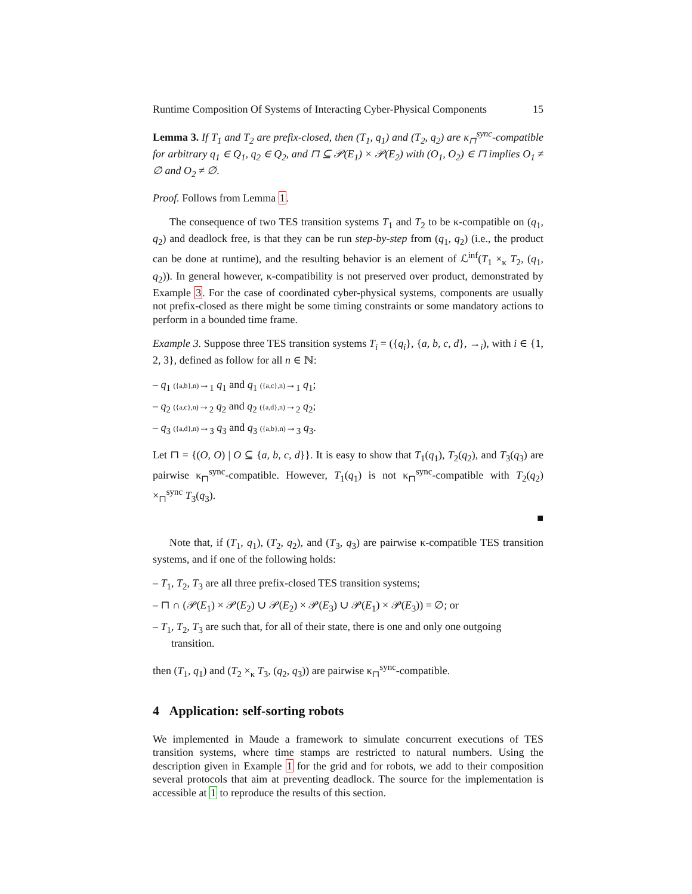Runtime Composition Of Systems of Interacting Cyber-Physical Components 15
Lemma 3. If T<sub>1</sub> and T<sub>2</sub> are prefix-closed, then (T<sub>1</sub>, q<sub>1</sub>) and (T<sub>2</sub>, q<sub>2</sub>) are κ<sub>⊓</sub><sup>sync</sup>-compatible for arbitrary q<sub>1</sub> ∈ Q<sub>1</sub>, q<sub>2</sub> ∈ Q<sub>2</sub>, and ⊓ ⊆ 𝒫(E<sub>1</sub>) × 𝒫(E<sub>2</sub>) with (O<sub>1</sub>, O<sub>2</sub>) ∈ ⊓ implies O<sub>1</sub> ≠ ∅ and O<sub>2</sub> ≠ ∅.
Proof. Follows from Lemma 1.
The consequence of two TES transition systems T<sub>1</sub> and T<sub>2</sub> to be κ-compatible on (q<sub>1</sub>, q<sub>2</sub>) and deadlock free, is that they can be run step-by-step from (q<sub>1</sub>, q<sub>2</sub>) (i.e., the product can be done at runtime), and the resulting behavior is an element of ℒ<sup>inf</sup>(T<sub>1</sub> ×<sub>κ</sub> T<sub>2</sub>, (q<sub>1</sub>, q<sub>2</sub>)). In general however, κ-compatibility is not preserved over product, demonstrated by Example 3. For the case of coordinated cyber-physical systems, components are usually not prefix-closed as there might be some timing constraints or some mandatory actions to perform in a bounded time frame.
Example 3. Suppose three TES transition systems T<sub>i</sub> = ({q<sub>i</sub>}, {a, b, c, d}, →<sub>i</sub>), with i ∈ {1, 2, 3}, defined as follow for all n ∈ ℕ:
– q<sub>1</sub> ({a,b},n)→<sub>1</sub> q<sub>1</sub> and q<sub>1</sub> ({a,c},n)→<sub>1</sub> q<sub>1</sub>;
– q<sub>2</sub> ({a,c},n)→<sub>2</sub> q<sub>2</sub> and q<sub>2</sub> ({a,d},n)→<sub>2</sub> q<sub>2</sub>;
– q<sub>3</sub> ({a,d},n)→<sub>3</sub> q<sub>3</sub> and q<sub>3</sub> ({a,b},n)→<sub>3</sub> q<sub>3</sub>.
Let ⊓ = {(O, O) | O ⊆ {a, b, c, d}}. It is easy to show that T<sub>1</sub>(q<sub>1</sub>), T<sub>2</sub>(q<sub>2</sub>), and T<sub>3</sub>(q<sub>3</sub>) are pairwise κ<sub>⊓</sub><sup>sync</sup>-compatible. However, T<sub>1</sub>(q<sub>1</sub>) is not κ<sub>⊓</sub><sup>sync</sup>-compatible with T<sub>2</sub>(q<sub>2</sub>) ×<sub>⊓</sub><sup>sync</sup> T<sub>3</sub>(q<sub>3</sub>).
■
Note that, if (T<sub>1</sub>, q<sub>1</sub>), (T<sub>2</sub>, q<sub>2</sub>), and (T<sub>3</sub>, q<sub>3</sub>) are pairwise κ-compatible TES transition systems, and if one of the following holds:
– T<sub>1</sub>, T<sub>2</sub>, T<sub>3</sub> are all three prefix-closed TES transition systems;
– ⊓ ∩ (𝒫(E<sub>1</sub>) × 𝒫(E<sub>2</sub>) ∪ 𝒫(E<sub>2</sub>) × 𝒫(E<sub>3</sub>) ∪ 𝒫(E<sub>1</sub>) × 𝒫(E<sub>3</sub>)) = ∅; or
– T<sub>1</sub>, T<sub>2</sub>, T<sub>3</sub> are such that, for all of their state, there is one and only one outgoing transition.
then (T<sub>1</sub>, q<sub>1</sub>) and (T<sub>2</sub> ×<sub>κ</sub> T<sub>3</sub>, (q<sub>2</sub>, q<sub>3</sub>)) are pairwise κ<sub>⊓</sub><sup>sync</sup>-compatible.
4 Application: self-sorting robots
We implemented in Maude a framework to simulate concurrent executions of TES transition systems, where time stamps are restricted to natural numbers. Using the description given in Example 1 for the grid and for robots, we add to their composition several protocols that aim at preventing deadlock. The source for the implementation is accessible at 1 to reproduce the results of this section.